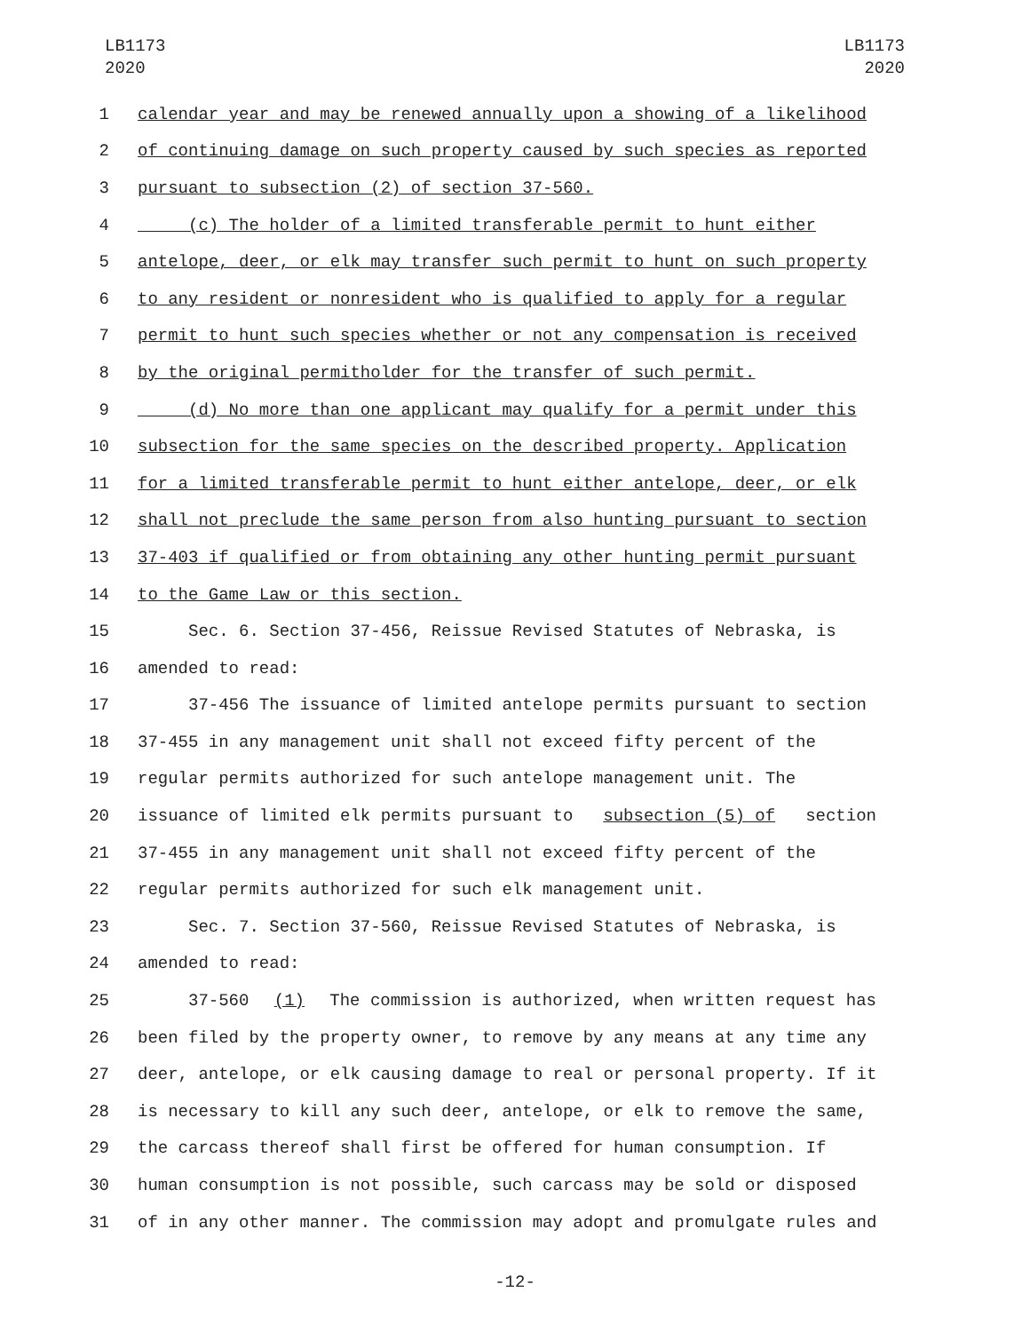LB1173
2020
LB1173
2020
1 calendar year and may be renewed annually upon a showing of a likelihood
2 of continuing damage on such property caused by such species as reported
3 pursuant to subsection (2) of section 37-560.
4 (c) The holder of a limited transferable permit to hunt either
5 antelope, deer, or elk may transfer such permit to hunt on such property
6 to any resident or nonresident who is qualified to apply for a regular
7 permit to hunt such species whether or not any compensation is received
8 by the original permitholder for the transfer of such permit.
9 (d) No more than one applicant may qualify for a permit under this
10 subsection for the same species on the described property. Application
11 for a limited transferable permit to hunt either antelope, deer, or elk
12 shall not preclude the same person from also hunting pursuant to section
13 37-403 if qualified or from obtaining any other hunting permit pursuant
14 to the Game Law or this section.
15 Sec. 6. Section 37-456, Reissue Revised Statutes of Nebraska, is
16 amended to read:
17 37-456 The issuance of limited antelope permits pursuant to section
18 37-455 in any management unit shall not exceed fifty percent of the
19 regular permits authorized for such antelope management unit. The
20 issuance of limited elk permits pursuant to subsection (5) of section
21 37-455 in any management unit shall not exceed fifty percent of the
22 regular permits authorized for such elk management unit.
23 Sec. 7. Section 37-560, Reissue Revised Statutes of Nebraska, is
24 amended to read:
25 37-560 (1) The commission is authorized, when written request has
26 been filed by the property owner, to remove by any means at any time any
27 deer, antelope, or elk causing damage to real or personal property. If it
28 is necessary to kill any such deer, antelope, or elk to remove the same,
29 the carcass thereof shall first be offered for human consumption. If
30 human consumption is not possible, such carcass may be sold or disposed
31 of in any other manner. The commission may adopt and promulgate rules and
-12-